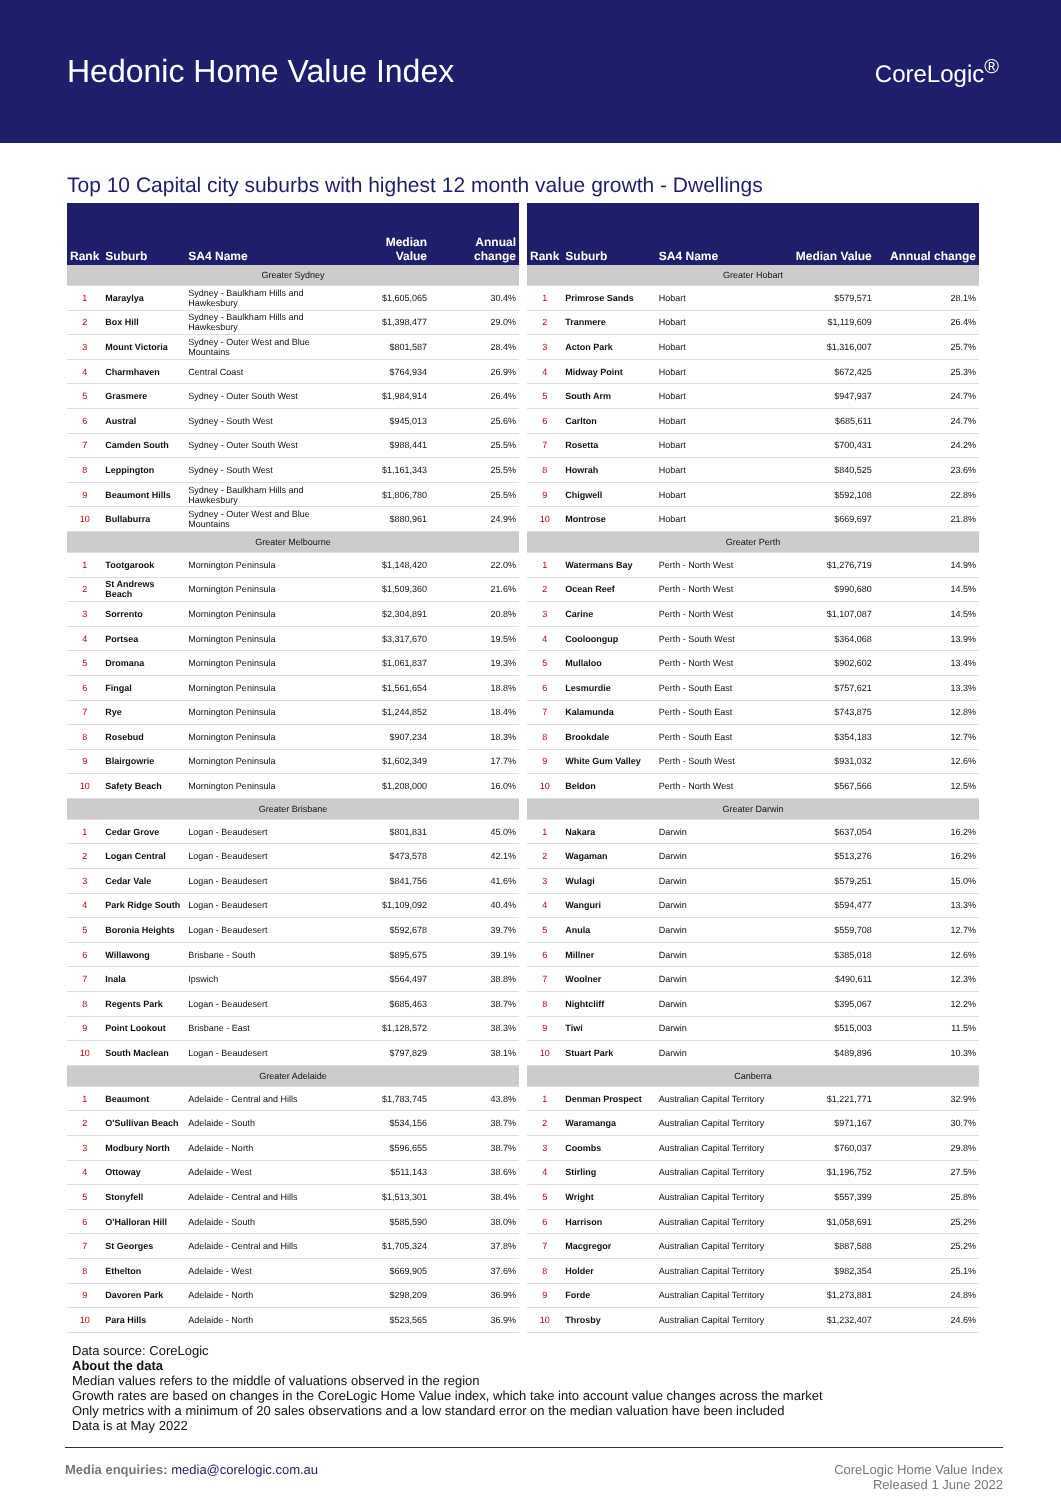Hedonic Home Value Index
CoreLogic<sup>®</sup>
Top 10 Capital city suburbs with highest 12 month value growth - Dwellings
| Rank | Suburb | SA4 Name | Median Value | Annual change |
| --- | --- | --- | --- | --- |
| Greater Sydney | | | | |
| 1 | Maraylya | Sydney - Baulkham Hills and Hawkesbury | $1,605,065 | 30.4% |
| 2 | Box Hill | Sydney - Baulkham Hills and Hawkesbury | $1,398,477 | 29.0% |
| 3 | Mount Victoria | Sydney - Outer West and Blue Mountains | $801,587 | 28.4% |
| 4 | Charmhaven | Central Coast | $764,934 | 26.9% |
| 5 | Grasmere | Sydney - Outer South West | $1,984,914 | 26.4% |
| 6 | Austral | Sydney - South West | $945,013 | 25.6% |
| 7 | Camden South | Sydney - Outer South West | $988,441 | 25.5% |
| 8 | Leppington | Sydney - South West | $1,161,343 | 25.5% |
| 9 | Beaumont Hills | Sydney - Baulkham Hills and Hawkesbury | $1,806,780 | 25.5% |
| 10 | Bullaburra | Sydney - Outer West and Blue Mountains | $880,961 | 24.9% |
| Greater Melbourne | | | | |
| 1 | Tootgarook | Mornington Peninsula | $1,148,420 | 22.0% |
| 2 | St Andrews Beach | Mornington Peninsula | $1,509,360 | 21.6% |
| 3 | Sorrento | Mornington Peninsula | $2,304,891 | 20.8% |
| 4 | Portsea | Mornington Peninsula | $3,317,670 | 19.5% |
| 5 | Dromana | Mornington Peninsula | $1,061,837 | 19.3% |
| 6 | Fingal | Mornington Peninsula | $1,561,654 | 18.8% |
| 7 | Rye | Mornington Peninsula | $1,244,852 | 18.4% |
| 8 | Rosebud | Mornington Peninsula | $907,234 | 18.3% |
| 9 | Blairgowrie | Mornington Peninsula | $1,602,349 | 17.7% |
| 10 | Safety Beach | Mornington Peninsula | $1,208,000 | 16.0% |
| Greater Brisbane | | | | |
| 1 | Cedar Grove | Logan - Beaudesert | $801,831 | 45.0% |
| 2 | Logan Central | Logan - Beaudesert | $473,578 | 42.1% |
| 3 | Cedar Vale | Logan - Beaudesert | $841,756 | 41.6% |
| 4 | Park Ridge South | Logan - Beaudesert | $1,109,092 | 40.4% |
| 5 | Boronia Heights | Logan - Beaudesert | $592,678 | 39.7% |
| 6 | Willawong | Brisbane - South | $895,675 | 39.1% |
| 7 | Inala | Ipswich | $564,497 | 38.8% |
| 8 | Regents Park | Logan - Beaudesert | $685,463 | 38.7% |
| 9 | Point Lookout | Brisbane - East | $1,128,572 | 38.3% |
| 10 | South Maclean | Logan - Beaudesert | $797,829 | 38.1% |
| Greater Adelaide | | | | |
| 1 | Beaumont | Adelaide - Central and Hills | $1,783,745 | 43.8% |
| 2 | O'Sullivan Beach | Adelaide - South | $534,156 | 38.7% |
| 3 | Modbury North | Adelaide - North | $596,655 | 38.7% |
| 4 | Ottoway | Adelaide - West | $511,143 | 38.6% |
| 5 | Stonyfell | Adelaide - Central and Hills | $1,513,301 | 38.4% |
| 6 | O'Halloran Hill | Adelaide - South | $585,590 | 38.0% |
| 7 | St Georges | Adelaide - Central and Hills | $1,705,324 | 37.8% |
| 8 | Ethelton | Adelaide - West | $669,905 | 37.6% |
| 9 | Davoren Park | Adelaide - North | $298,209 | 36.9% |
| 10 | Para Hills | Adelaide - North | $523,565 | 36.9% |
| Rank | Suburb | SA4 Name | Median Value | Annual change |
| --- | --- | --- | --- | --- |
| Greater Hobart | | | | |
| 1 | Primrose Sands | Hobart | $579,571 | 28.1% |
| 2 | Tranmere | Hobart | $1,119,609 | 26.4% |
| 3 | Acton Park | Hobart | $1,316,007 | 25.7% |
| 4 | Midway Point | Hobart | $672,425 | 25.3% |
| 5 | South Arm | Hobart | $947,937 | 24.7% |
| 6 | Carlton | Hobart | $685,611 | 24.7% |
| 7 | Rosetta | Hobart | $700,431 | 24.2% |
| 8 | Howrah | Hobart | $840,525 | 23.6% |
| 9 | Chigwell | Hobart | $592,108 | 22.8% |
| 10 | Montrose | Hobart | $669,697 | 21.8% |
| Greater Perth | | | | |
| 1 | Watermans Bay | Perth - North West | $1,276,719 | 14.9% |
| 2 | Ocean Reef | Perth - North West | $990,680 | 14.5% |
| 3 | Carine | Perth - North West | $1,107,087 | 14.5% |
| 4 | Cooloongup | Perth - South West | $364,068 | 13.9% |
| 5 | Mullaloo | Perth - North West | $902,602 | 13.4% |
| 6 | Lesmurdie | Perth - South East | $757,621 | 13.3% |
| 7 | Kalamunda | Perth - South East | $743,875 | 12.8% |
| 8 | Brookdale | Perth - South East | $354,183 | 12.7% |
| 9 | White Gum Valley | Perth - South West | $931,032 | 12.6% |
| 10 | Beldon | Perth - North West | $567,566 | 12.5% |
| Greater Darwin | | | | |
| 1 | Nakara | Darwin | $637,054 | 16.2% |
| 2 | Wagaman | Darwin | $513,276 | 16.2% |
| 3 | Wulagi | Darwin | $579,251 | 15.0% |
| 4 | Wanguri | Darwin | $594,477 | 13.3% |
| 5 | Anula | Darwin | $559,708 | 12.7% |
| 6 | Millner | Darwin | $385,018 | 12.6% |
| 7 | Woolner | Darwin | $490,611 | 12.3% |
| 8 | Nightcliff | Darwin | $395,067 | 12.2% |
| 9 | Tiwi | Darwin | $515,003 | 11.5% |
| 10 | Stuart Park | Darwin | $489,896 | 10.3% |
| Canberra | | | | |
| 1 | Denman Prospect | Australian Capital Territory | $1,221,771 | 32.9% |
| 2 | Waramanga | Australian Capital Territory | $971,167 | 30.7% |
| 3 | Coombs | Australian Capital Territory | $760,037 | 29.8% |
| 4 | Stirling | Australian Capital Territory | $1,196,752 | 27.5% |
| 5 | Wright | Australian Capital Territory | $557,399 | 25.8% |
| 6 | Harrison | Australian Capital Territory | $1,058,691 | 25.2% |
| 7 | Macgregor | Australian Capital Territory | $887,588 | 25.2% |
| 8 | Holder | Australian Capital Territory | $982,354 | 25.1% |
| 9 | Forde | Australian Capital Territory | $1,273,881 | 24.8% |
| 10 | Throsby | Australian Capital Territory | $1,232,407 | 24.6% |
Data source: CoreLogic
About the data
Median values refers to the middle of valuations observed in the region
Growth rates are based on changes in the CoreLogic Home Value index, which take into account value changes across the market
Only metrics with a minimum of 20 sales observations and a low standard error on the median valuation have been included
Data is at May 2022
Media enquiries: media@corelogic.com.au
CoreLogic Home Value Index
Released 1 June 2022